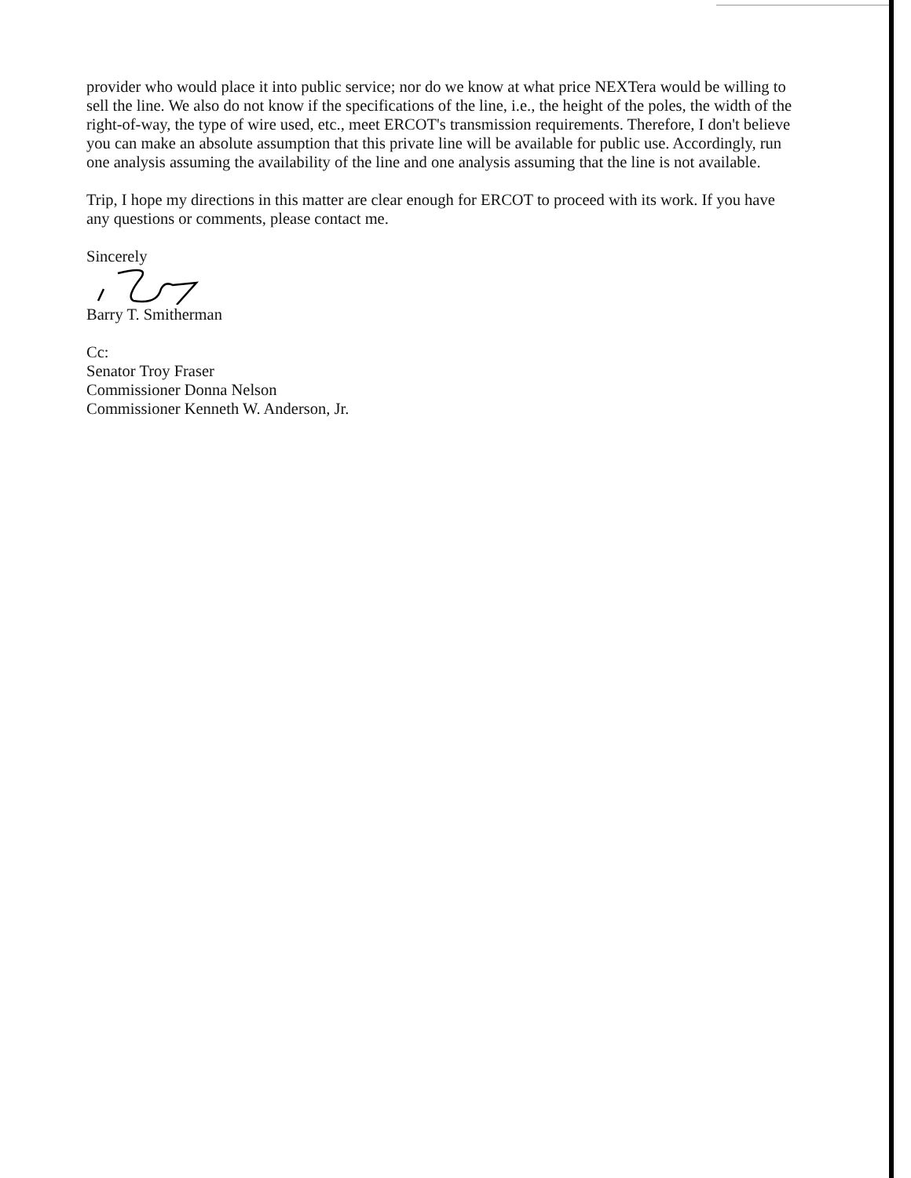provider who would place it into public service; nor do we know at what price NEXTera would be willing to sell the line. We also do not know if the specifications of the line, i.e., the height of the poles, the width of the right-of-way, the type of wire used, etc., meet ERCOT's transmission requirements. Therefore, I don't believe you can make an absolute assumption that this private line will be available for public use. Accordingly, run one analysis assuming the availability of the line and one analysis assuming that the line is not available.
Trip, I hope my directions in this matter are clear enough for ERCOT to proceed with its work. If you have any questions or comments, please contact me.
Sincerely
Barry T. Smitherman
Cc:
Senator Troy Fraser
Commissioner Donna Nelson
Commissioner Kenneth W. Anderson, Jr.